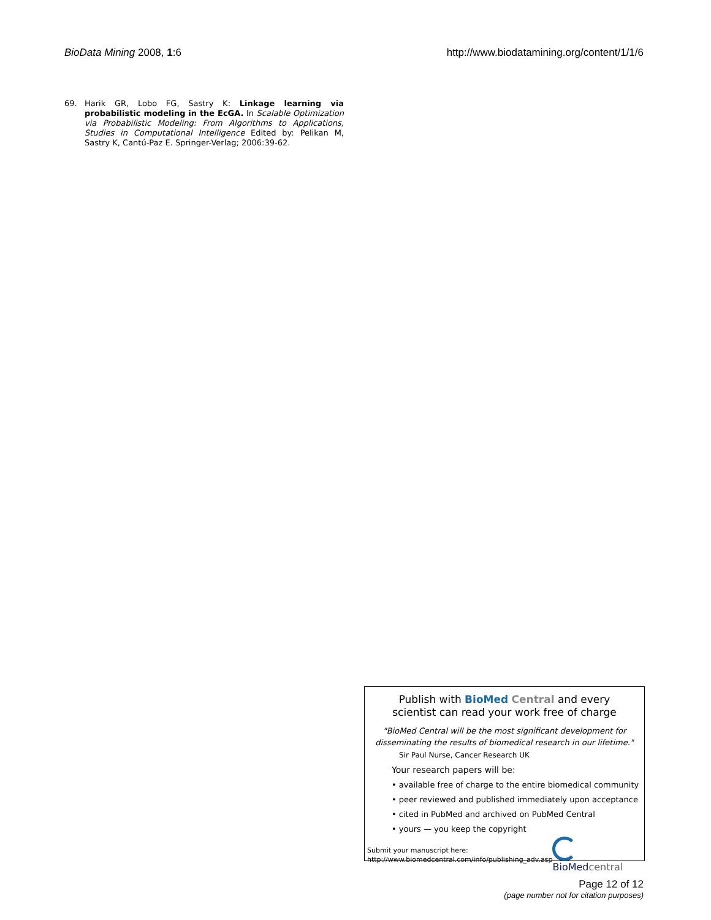BioData Mining 2008, 1:6 http://www.biodatamining.org/content/1/1/6
69. Harik GR, Lobo FG, Sastry K: Linkage learning via probabilistic modeling in the EcGA. In Scalable Optimization via Probabilistic Modeling: From Algorithms to Applications, Studies in Computational Intelligence Edited by: Pelikan M, Sastry K, Cantú-Paz E. Springer-Verlag; 2006:39-62.
Publish with BioMed Central and every
scientist can read your work free of charge
"BioMed Central will be the most significant development for
disseminating the results of biomedical research in our lifetime."
Sir Paul Nurse, Cancer Research UK
Your research papers will be:
• available free of charge to the entire biomedical community
• peer reviewed and published immediately upon acceptance
• cited in PubMed and archived on PubMed Central
• yours — you keep the copyright
Submit your manuscript here:
http://www.biomedcentral.com/info/publishing_adv.asp
BioMed central
Page 12 of 12
(page number not for citation purposes)